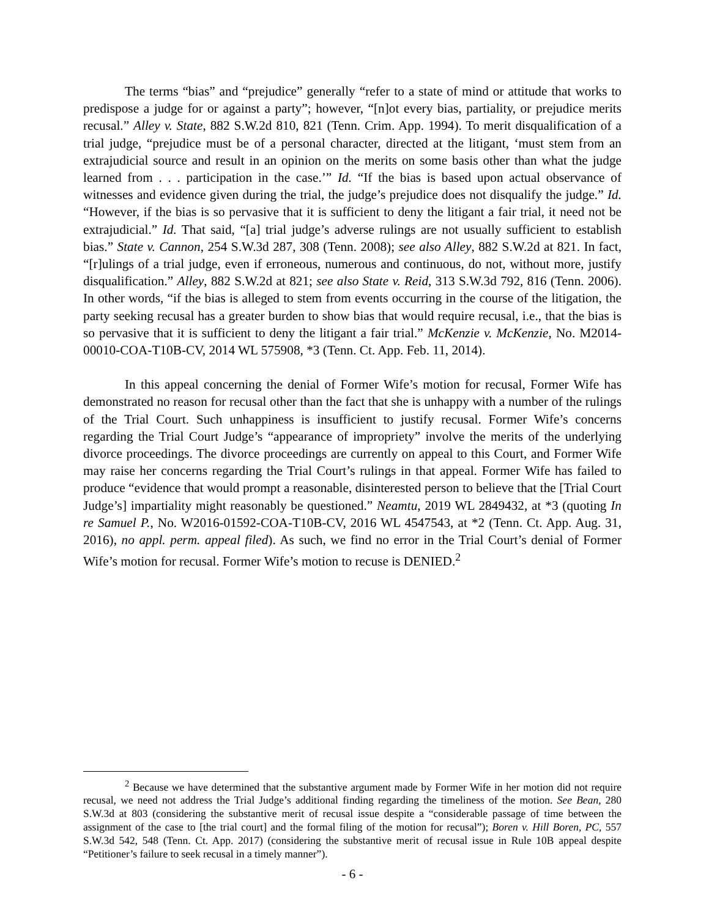The terms “bias” and “prejudice” generally “refer to a state of mind or attitude that works to predispose a judge for or against a party”; however, “[n]ot every bias, partiality, or prejudice merits recusal.” Alley v. State, 882 S.W.2d 810, 821 (Tenn. Crim. App. 1994). To merit disqualification of a trial judge, “prejudice must be of a personal character, directed at the litigant, ‘must stem from an extrajudicial source and result in an opinion on the merits on some basis other than what the judge learned from . . . participation in the case.’” Id. “If the bias is based upon actual observance of witnesses and evidence given during the trial, the judge’s prejudice does not disqualify the judge.” Id. “However, if the bias is so pervasive that it is sufficient to deny the litigant a fair trial, it need not be extrajudicial.” Id. That said, “[a] trial judge’s adverse rulings are not usually sufficient to establish bias.” State v. Cannon, 254 S.W.3d 287, 308 (Tenn. 2008); see also Alley, 882 S.W.2d at 821. In fact, “[r]ulings of a trial judge, even if erroneous, numerous and continuous, do not, without more, justify disqualification.” Alley, 882 S.W.2d at 821; see also State v. Reid, 313 S.W.3d 792, 816 (Tenn. 2006). In other words, “if the bias is alleged to stem from events occurring in the course of the litigation, the party seeking recusal has a greater burden to show bias that would require recusal, i.e., that the bias is so pervasive that it is sufficient to deny the litigant a fair trial.” McKenzie v. McKenzie, No. M2014-00010-COA-T10B-CV, 2014 WL 575908, *3 (Tenn. Ct. App. Feb. 11, 2014).
In this appeal concerning the denial of Former Wife’s motion for recusal, Former Wife has demonstrated no reason for recusal other than the fact that she is unhappy with a number of the rulings of the Trial Court. Such unhappiness is insufficient to justify recusal. Former Wife’s concerns regarding the Trial Court Judge’s “appearance of impropriety” involve the merits of the underlying divorce proceedings. The divorce proceedings are currently on appeal to this Court, and Former Wife may raise her concerns regarding the Trial Court’s rulings in that appeal. Former Wife has failed to produce “evidence that would prompt a reasonable, disinterested person to believe that the [Trial Court Judge’s] impartiality might reasonably be questioned.” Neamtu, 2019 WL 2849432, at *3 (quoting In re Samuel P., No. W2016-01592-COA-T10B-CV, 2016 WL 4547543, at *2 (Tenn. Ct. App. Aug. 31, 2016), no appl. perm. appeal filed). As such, we find no error in the Trial Court’s denial of Former Wife’s motion for recusal. Former Wife’s motion to recuse is DENIED.<sup>2</sup>
<sup>2</sup> Because we have determined that the substantive argument made by Former Wife in her motion did not require recusal, we need not address the Trial Judge’s additional finding regarding the timeliness of the motion. See Bean, 280 S.W.3d at 803 (considering the substantive merit of recusal issue despite a “considerable passage of time between the assignment of the case to [the trial court] and the formal filing of the motion for recusal”); Boren v. Hill Boren, PC, 557 S.W.3d 542, 548 (Tenn. Ct. App. 2017) (considering the substantive merit of recusal issue in Rule 10B appeal despite “Petitioner’s failure to seek recusal in a timely manner”).
- 6 -